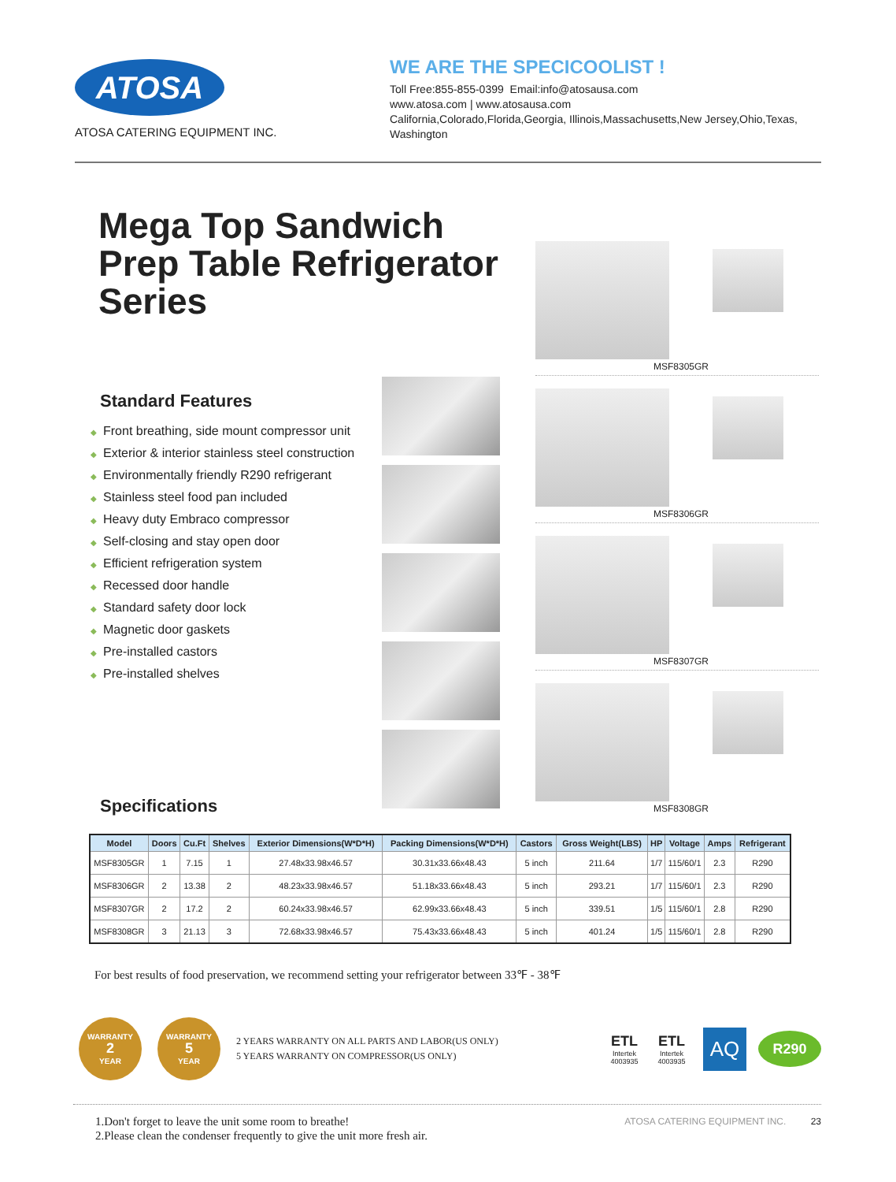ATOSA
ATOSA CATERING EQUIPMENT INC.
WE ARE THE SPECICOOLIST !
Toll Free:855-855-0399 Email:info@atosausa.com
www.atosa.com | www.atosausa.com
California,Colorado,Florida,Georgia, Illinois,Massachusetts,New Jersey,Ohio,Texas,
Washington
Mega Top Sandwich Prep Table Refrigerator Series
Standard Features
◆ Front breathing, side mount compressor unit
◆ Exterior & interior stainless steel construction
◆ Environmentally friendly R290 refrigerant
◆ Stainless steel food pan included
◆ Heavy duty Embraco compressor
◆ Self-closing and stay open door
◆ Efficient refrigeration system
◆ Recessed door handle
◆ Standard safety door lock
◆ Magnetic door gaskets
◆ Pre-installed castors
◆ Pre-installed shelves
Specifications
MSF8305GR
MSF8306GR
MSF8307GR
MSF8308GR
| Model | Doors | Cu.Ft | Shelves | Exterior Dimensions(W*D*H) | Packing Dimensions(W*D*H) | Castors | Gross Weight(LBS) | HP | Voltage | Amps | Refrigerant |
| --- | --- | --- | --- | --- | --- | --- | --- | --- | --- | --- | --- |
| MSF8305GR | 1 | 7.15 | 1 | 27.48x33.98x46.57 | 30.31x33.66x48.43 | 5 inch | 211.64 | 1/7 | 115/60/1 | 2.3 | R290 |
| MSF8306GR | 2 | 13.38 | 2 | 48.23x33.98x46.57 | 51.18x33.66x48.43 | 5 inch | 293.21 | 1/7 | 115/60/1 | 2.3 | R290 |
| MSF8307GR | 2 | 17.2 | 2 | 60.24x33.98x46.57 | 62.99x33.66x48.43 | 5 inch | 339.51 | 1/5 | 115/60/1 | 2.8 | R290 |
| MSF8308GR | 3 | 21.13 | 3 | 72.68x33.98x46.57 | 75.43x33.66x48.43 | 5 inch | 401.24 | 1/5 | 115/60/1 | 2.8 | R290 |
For best results of food preservation, we recommend setting your refrigerator between 33℉ - 38℉
WARRANTY
2
YEAR
WARRANTY
5
YEAR
2 YEARS WARRANTY ON ALL PARTS AND LABOR(US ONLY)
5 YEARS WARRANTY ON COMPRESSOR(US ONLY)
ETL
Intertek
4003935
ETL
Intertek
4003935
AQ
R290
1.Don't forget to leave the unit some room to breathe!
2.Please clean the condenser frequently to give the unit more fresh air.
ATOSA CATERING EQUIPMENT INC. 23